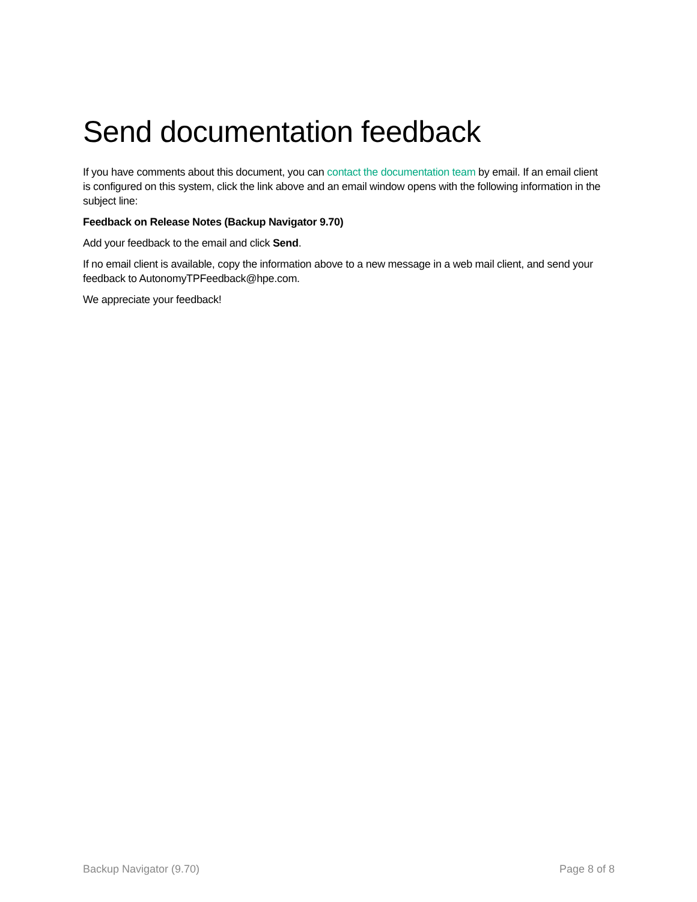Send documentation feedback
If you have comments about this document, you can contact the documentation team by email. If an email client is configured on this system, click the link above and an email window opens with the following information in the subject line:
Feedback on Release Notes (Backup Navigator 9.70)
Add your feedback to the email and click Send.
If no email client is available, copy the information above to a new message in a web mail client, and send your feedback to AutonomyTPFeedback@hpe.com.
We appreciate your feedback!
Backup Navigator (9.70) Page 8 of 8